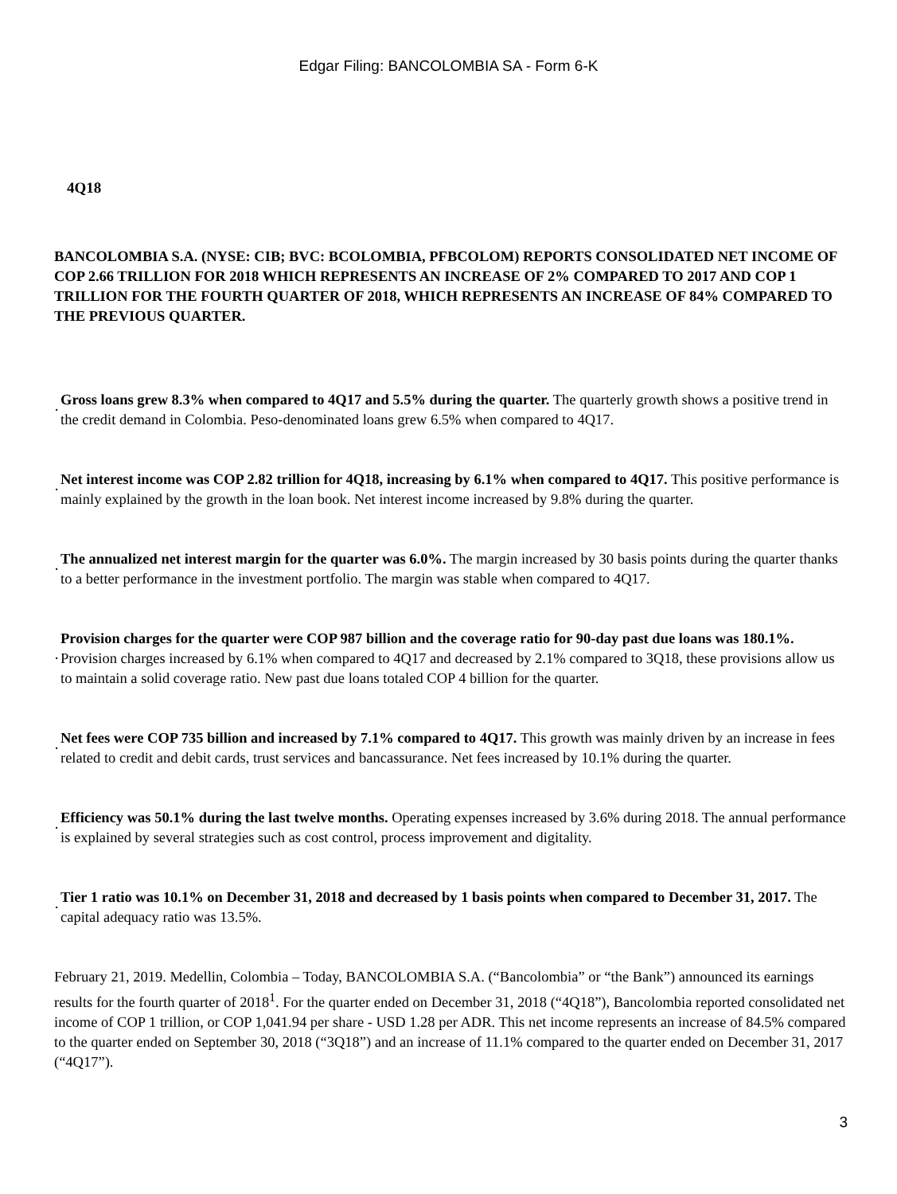Edgar Filing: BANCOLOMBIA SA - Form 6-K
4Q18
BANCOLOMBIA S.A. (NYSE: CIB; BVC: BCOLOMBIA, PFBCOLOM) REPORTS CONSOLIDATED NET INCOME OF COP 2.66 TRILLION FOR 2018 WHICH REPRESENTS AN INCREASE OF 2% COMPARED TO 2017 AND COP 1 TRILLION FOR THE FOURTH QUARTER OF 2018, WHICH REPRESENTS AN INCREASE OF 84% COMPARED TO THE PREVIOUS QUARTER.
·
Gross loans grew 8.3% when compared to 4Q17 and 5.5% during the quarter. The quarterly growth shows a positive trend in the credit demand in Colombia. Peso-denominated loans grew 6.5% when compared to 4Q17.
·
Net interest income was COP 2.82 trillion for 4Q18, increasing by 6.1% when compared to 4Q17. This positive performance is mainly explained by the growth in the loan book. Net interest income increased by 9.8% during the quarter.
·
The annualized net interest margin for the quarter was 6.0%. The margin increased by 30 basis points during the quarter thanks to a better performance in the investment portfolio. The margin was stable when compared to 4Q17.
·
Provision charges for the quarter were COP 987 billion and the coverage ratio for 90-day past due loans was 180.1%. Provision charges increased by 6.1% when compared to 4Q17 and decreased by 2.1% compared to 3Q18, these provisions allow us to maintain a solid coverage ratio. New past due loans totaled COP 4 billion for the quarter.
·
Net fees were COP 735 billion and increased by 7.1% compared to 4Q17. This growth was mainly driven by an increase in fees related to credit and debit cards, trust services and bancassurance. Net fees increased by 10.1% during the quarter.
·
Efficiency was 50.1% during the last twelve months. Operating expenses increased by 3.6% during 2018. The annual performance is explained by several strategies such as cost control, process improvement and digitality.
·
Tier 1 ratio was 10.1% on December 31, 2018 and decreased by 1 basis points when compared to December 31, 2017. The capital adequacy ratio was 13.5%.
February 21, 2019. Medellin, Colombia – Today, BANCOLOMBIA S.A. (“Bancolombia” or “the Bank”) announced its earnings results for the fourth quarter of 2018<sup>1</sup>. For the quarter ended on December 31, 2018 (“4Q18”), Bancolombia reported consolidated net income of COP 1 trillion, or COP 1,041.94 per share - USD 1.28 per ADR. This net income represents an increase of 84.5% compared to the quarter ended on September 30, 2018 (“3Q18”) and an increase of 11.1% compared to the quarter ended on December 31, 2017 (“4Q17”).
3